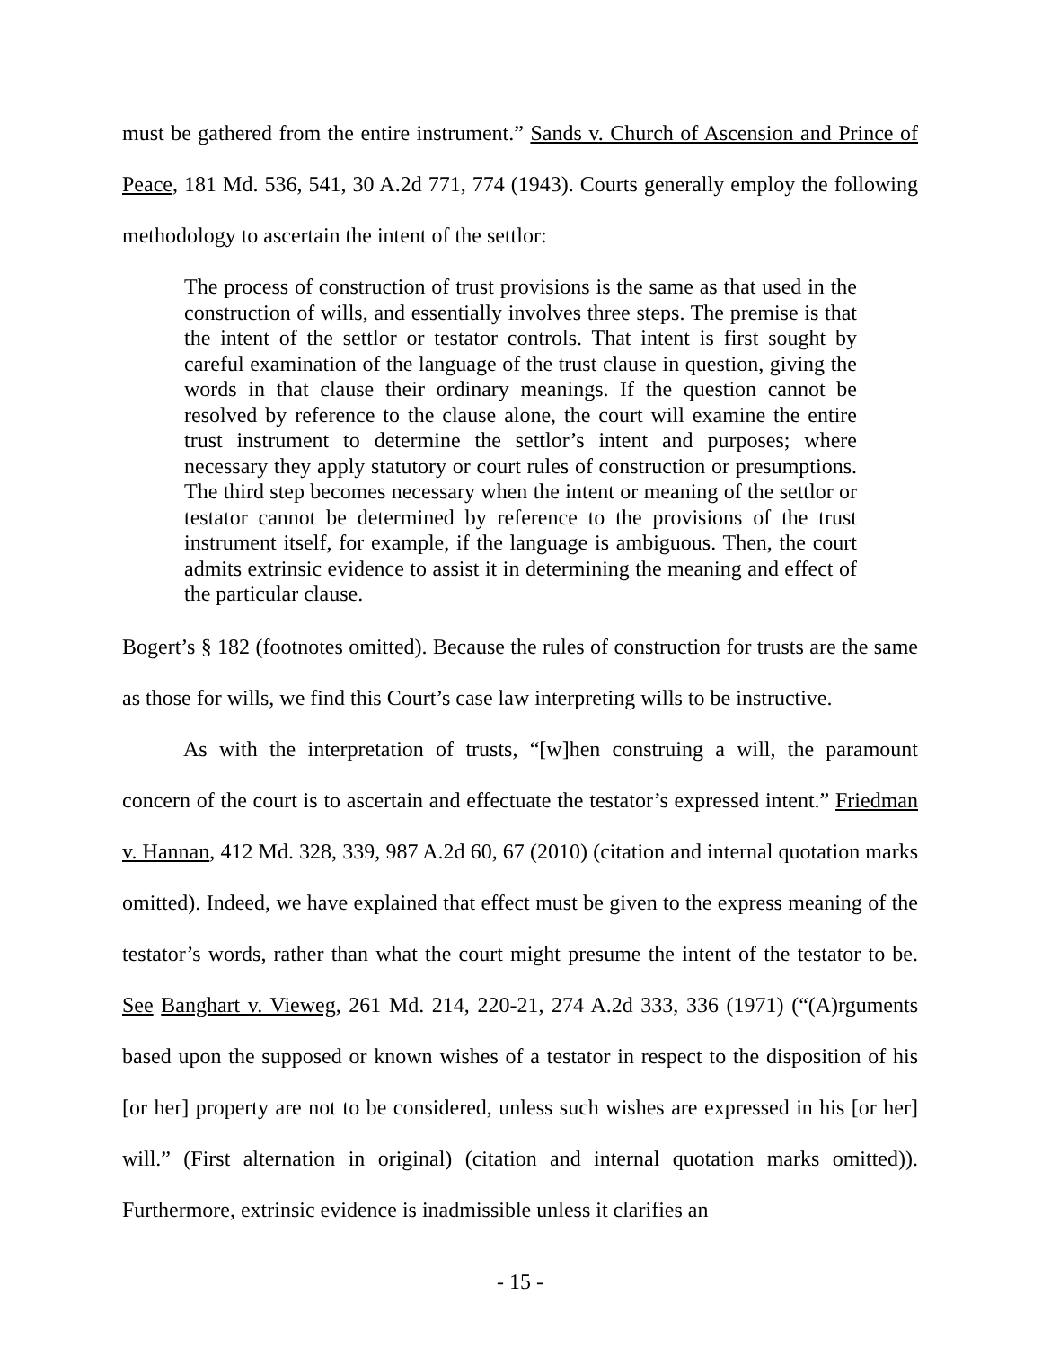must be gathered from the entire instrument.” Sands v. Church of Ascension and Prince of Peace, 181 Md. 536, 541, 30 A.2d 771, 774 (1943). Courts generally employ the following methodology to ascertain the intent of the settlor:
The process of construction of trust provisions is the same as that used in the construction of wills, and essentially involves three steps. The premise is that the intent of the settlor or testator controls. That intent is first sought by careful examination of the language of the trust clause in question, giving the words in that clause their ordinary meanings. If the question cannot be resolved by reference to the clause alone, the court will examine the entire trust instrument to determine the settlor’s intent and purposes; where necessary they apply statutory or court rules of construction or presumptions. The third step becomes necessary when the intent or meaning of the settlor or testator cannot be determined by reference to the provisions of the trust instrument itself, for example, if the language is ambiguous. Then, the court admits extrinsic evidence to assist it in determining the meaning and effect of the particular clause.
Bogert’s § 182 (footnotes omitted). Because the rules of construction for trusts are the same as those for wills, we find this Court’s case law interpreting wills to be instructive.
As with the interpretation of trusts, “[w]hen construing a will, the paramount concern of the court is to ascertain and effectuate the testator’s expressed intent.” Friedman v. Hannan, 412 Md. 328, 339, 987 A.2d 60, 67 (2010) (citation and internal quotation marks omitted). Indeed, we have explained that effect must be given to the express meaning of the testator’s words, rather than what the court might presume the intent of the testator to be. See Banghart v. Vieweg, 261 Md. 214, 220-21, 274 A.2d 333, 336 (1971) (“(A)rguments based upon the supposed or known wishes of a testator in respect to the disposition of his [or her] property are not to be considered, unless such wishes are expressed in his [or her] will.” (First alternation in original) (citation and internal quotation marks omitted)). Furthermore, extrinsic evidence is inadmissible unless it clarifies an
- 15 -